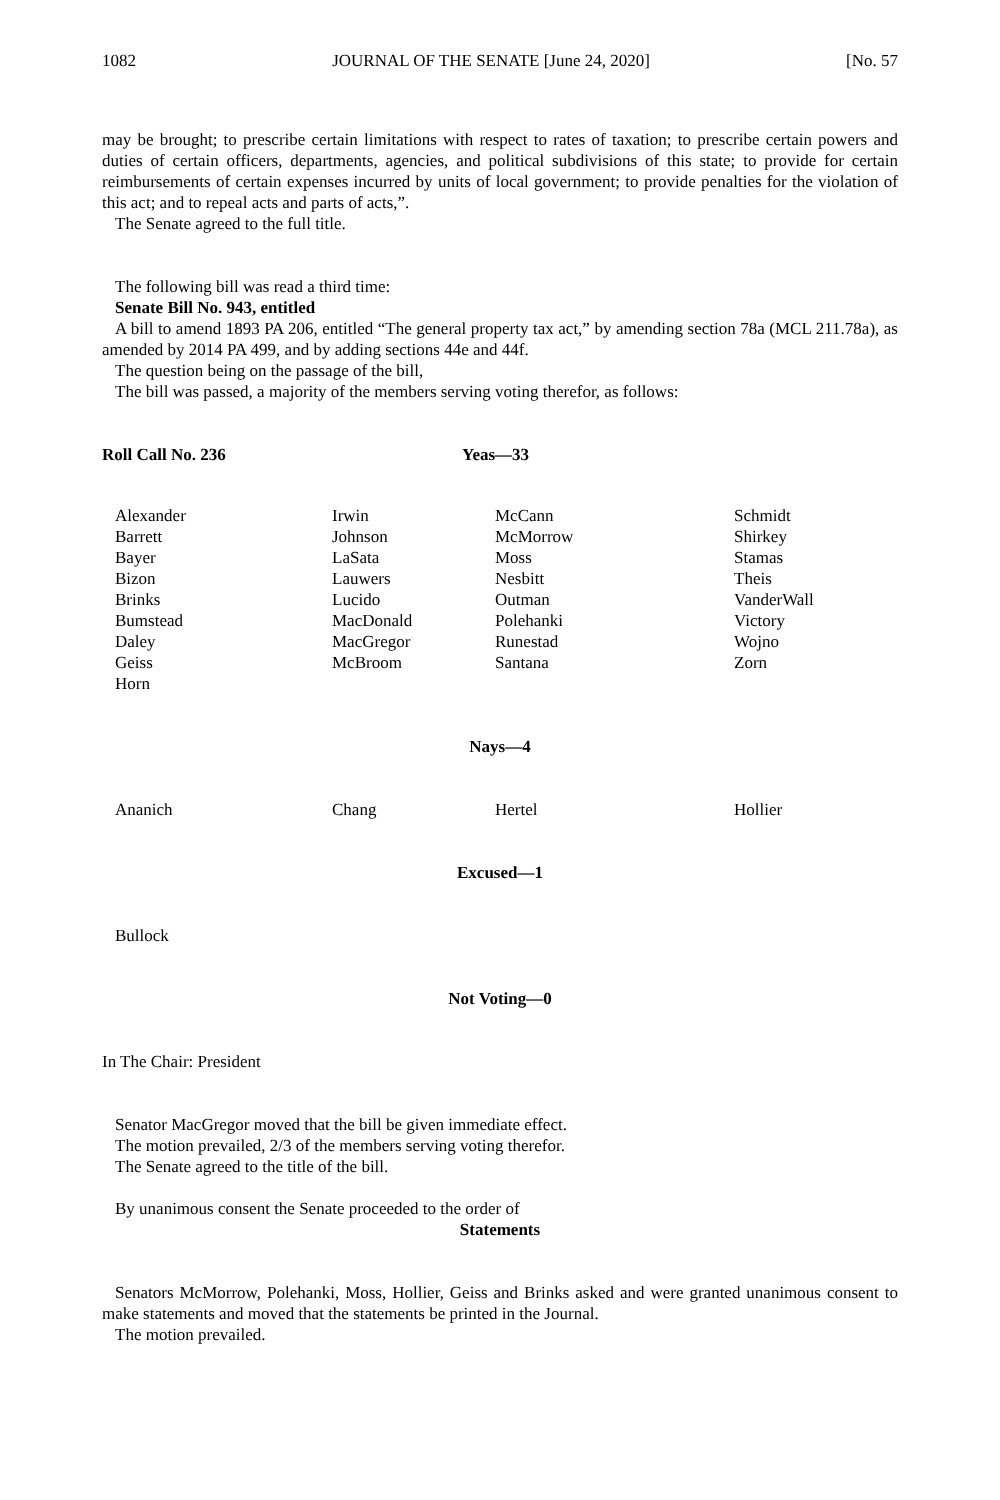1082 JOURNAL OF THE SENATE [June 24, 2020] [No. 57
may be brought; to prescribe certain limitations with respect to rates of taxation; to prescribe certain powers and duties of certain officers, departments, agencies, and political subdivisions of this state; to provide for certain reimbursements of certain expenses incurred by units of local government; to provide penalties for the violation of this act; and to repeal acts and parts of acts,”.
The Senate agreed to the full title.
The following bill was read a third time:
Senate Bill No. 943, entitled
A bill to amend 1893 PA 206, entitled “The general property tax act,” by amending section 78a (MCL 211.78a), as amended by 2014 PA 499, and by adding sections 44e and 44f.
The question being on the passage of the bill,
The bill was passed, a majority of the members serving voting therefor, as follows:
Roll Call No. 236 Yeas—33
| Alexander | Irwin | McCann | Schmidt |
| Barrett | Johnson | McMorrow | Shirkey |
| Bayer | LaSata | Moss | Stamas |
| Bizon | Lauwers | Nesbitt | Theis |
| Brinks | Lucido | Outman | VanderWall |
| Bumstead | MacDonald | Polehanki | Victory |
| Daley | MacGregor | Runestad | Wojno |
| Geiss | McBroom | Santana | Zorn |
| Horn | | | |
Nays—4
| Ananich | Chang | Hertel | Hollier |
Excused—1
| Bullock |
Not Voting—0
In The Chair: President
Senator MacGregor moved that the bill be given immediate effect.
The motion prevailed, 2/3 of the members serving voting therefor.
The Senate agreed to the title of the bill.
By unanimous consent the Senate proceeded to the order of
Statements
Senators McMorrow, Polehanki, Moss, Hollier, Geiss and Brinks asked and were granted unanimous consent to make statements and moved that the statements be printed in the Journal.
The motion prevailed.